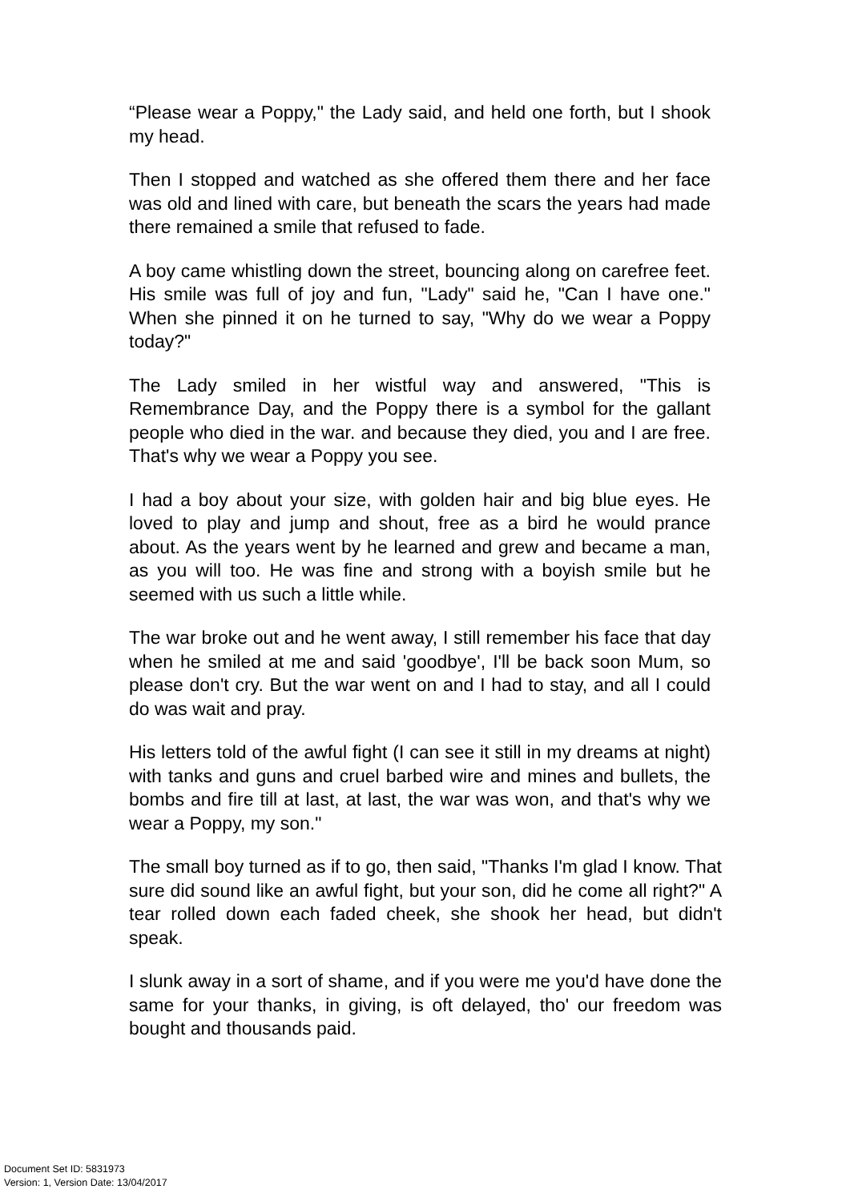“Please wear a Poppy," the Lady said, and held one forth, but I shook my head.
Then I stopped and watched as she offered them there and her face was old and lined with care, but beneath the scars the years had made there remained a smile that refused to fade.
A boy came whistling down the street, bouncing along on carefree feet. His smile was full of joy and fun, "Lady" said he, "Can I have one." When she pinned it on he turned to say, "Why do we wear a Poppy today?"
The Lady smiled in her wistful way and answered, "This is Remembrance Day, and the Poppy there is a symbol for the gallant people who died in the war. and because they died, you and I are free. That's why we wear a Poppy you see.
I had a boy about your size, with golden hair and big blue eyes. He loved to play and jump and shout, free as a bird he would prance about. As the years went by he learned and grew and became a man, as you will too. He was fine and strong with a boyish smile but he seemed with us such a little while.
The war broke out and he went away, I still remember his face that day when he smiled at me and said 'goodbye', I'll be back soon Mum, so please don't cry. But the war went on and I had to stay, and all I could do was wait and pray.
His letters told of the awful fight (I can see it still in my dreams at night) with tanks and guns and cruel barbed wire and mines and bullets, the bombs and fire till at last, at last, the war was won, and that's why we wear a Poppy, my son."
The small boy turned as if to go, then said, "Thanks I'm glad I know. That sure did sound like an awful fight, but your son, did he come all right?" A tear rolled down each faded cheek, she shook her head, but didn't speak.
I slunk away in a sort of shame, and if you were me you'd have done the same for your thanks, in giving, is oft delayed, tho' our freedom was bought and thousands paid.
Document Set ID: 5831973
Version: 1, Version Date: 13/04/2017